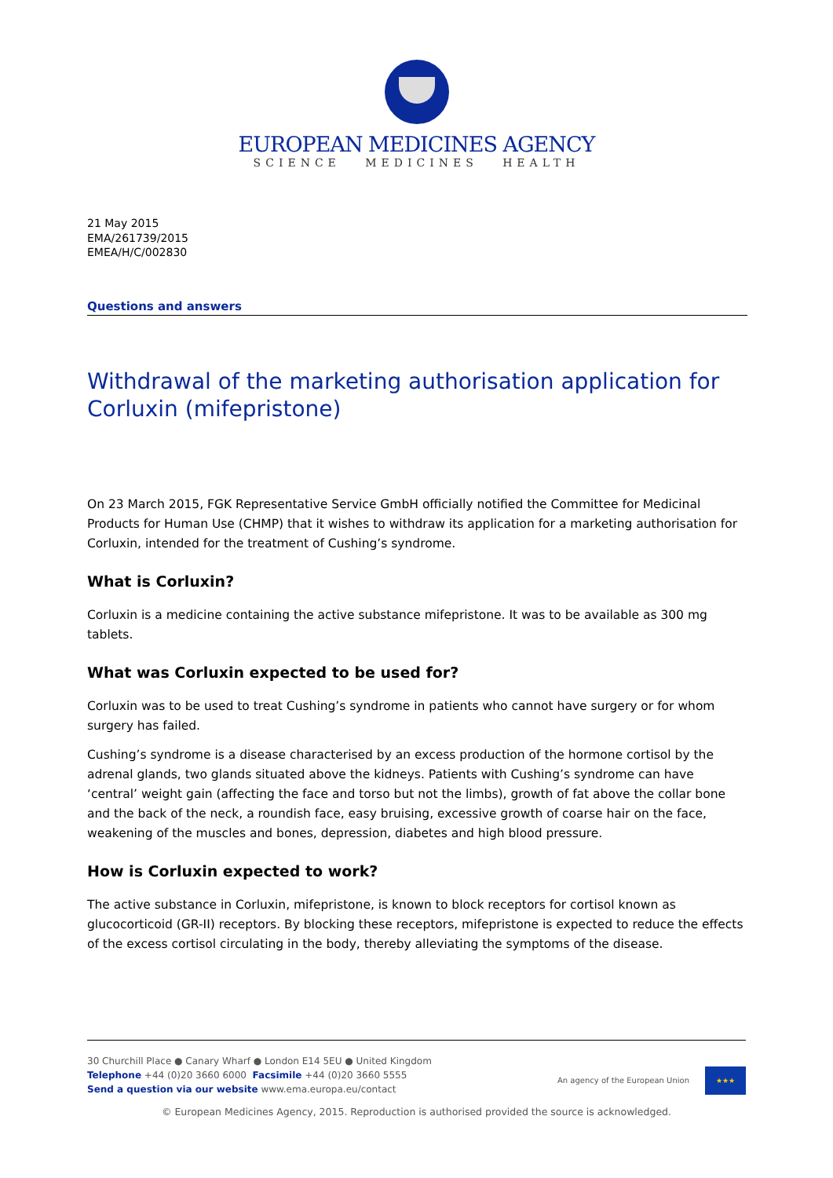EUROPEAN MEDICINES AGENCY
SCIENCE MEDICINES HEALTH
21 May 2015
EMA/261739/2015
EMEA/H/C/002830
Questions and answers
Withdrawal of the marketing authorisation application for Corluxin (mifepristone)
On 23 March 2015, FGK Representative Service GmbH officially notified the Committee for Medicinal Products for Human Use (CHMP) that it wishes to withdraw its application for a marketing authorisation for Corluxin, intended for the treatment of Cushing’s syndrome.
What is Corluxin?
Corluxin is a medicine containing the active substance mifepristone. It was to be available as 300 mg tablets.
What was Corluxin expected to be used for?
Corluxin was to be used to treat Cushing’s syndrome in patients who cannot have surgery or for whom surgery has failed.
Cushing’s syndrome is a disease characterised by an excess production of the hormone cortisol by the adrenal glands, two glands situated above the kidneys. Patients with Cushing’s syndrome can have ‘central’ weight gain (affecting the face and torso but not the limbs), growth of fat above the collar bone and the back of the neck, a roundish face, easy bruising, excessive growth of coarse hair on the face, weakening of the muscles and bones, depression, diabetes and high blood pressure.
How is Corluxin expected to work?
The active substance in Corluxin, mifepristone, is known to block receptors for cortisol known as glucocorticoid (GR-II) receptors. By blocking these receptors, mifepristone is expected to reduce the effects of the excess cortisol circulating in the body, thereby alleviating the symptoms of the disease.
30 Churchill Place ● Canary Wharf ● London E14 5EU ● United Kingdom
Telephone +44 (0)20 3660 6000 Facsimile +44 (0)20 3660 5555
Send a question via our website www.ema.europa.eu/contact
An agency of the European Union
★★★
© European Medicines Agency, 2015. Reproduction is authorised provided the source is acknowledged.